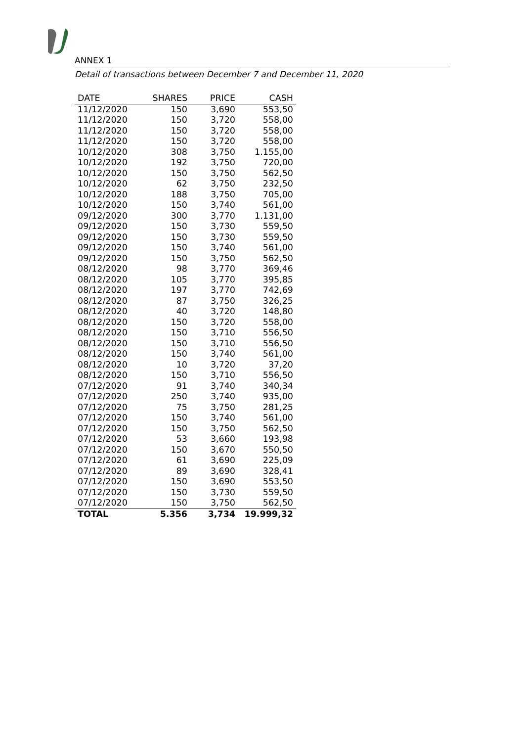ANNEX 1
Detail of transactions between December 7 and December 11, 2020
| DATE | SHARES | PRICE | CASH |
| --- | --- | --- | --- |
| 11/12/2020 | 150 | 3,690 | 553,50 |
| 11/12/2020 | 150 | 3,720 | 558,00 |
| 11/12/2020 | 150 | 3,720 | 558,00 |
| 11/12/2020 | 150 | 3,720 | 558,00 |
| 10/12/2020 | 308 | 3,750 | 1.155,00 |
| 10/12/2020 | 192 | 3,750 | 720,00 |
| 10/12/2020 | 150 | 3,750 | 562,50 |
| 10/12/2020 | 62 | 3,750 | 232,50 |
| 10/12/2020 | 188 | 3,750 | 705,00 |
| 10/12/2020 | 150 | 3,740 | 561,00 |
| 09/12/2020 | 300 | 3,770 | 1.131,00 |
| 09/12/2020 | 150 | 3,730 | 559,50 |
| 09/12/2020 | 150 | 3,730 | 559,50 |
| 09/12/2020 | 150 | 3,740 | 561,00 |
| 09/12/2020 | 150 | 3,750 | 562,50 |
| 08/12/2020 | 98 | 3,770 | 369,46 |
| 08/12/2020 | 105 | 3,770 | 395,85 |
| 08/12/2020 | 197 | 3,770 | 742,69 |
| 08/12/2020 | 87 | 3,750 | 326,25 |
| 08/12/2020 | 40 | 3,720 | 148,80 |
| 08/12/2020 | 150 | 3,720 | 558,00 |
| 08/12/2020 | 150 | 3,710 | 556,50 |
| 08/12/2020 | 150 | 3,710 | 556,50 |
| 08/12/2020 | 150 | 3,740 | 561,00 |
| 08/12/2020 | 10 | 3,720 | 37,20 |
| 08/12/2020 | 150 | 3,710 | 556,50 |
| 07/12/2020 | 91 | 3,740 | 340,34 |
| 07/12/2020 | 250 | 3,740 | 935,00 |
| 07/12/2020 | 75 | 3,750 | 281,25 |
| 07/12/2020 | 150 | 3,740 | 561,00 |
| 07/12/2020 | 150 | 3,750 | 562,50 |
| 07/12/2020 | 53 | 3,660 | 193,98 |
| 07/12/2020 | 150 | 3,670 | 550,50 |
| 07/12/2020 | 61 | 3,690 | 225,09 |
| 07/12/2020 | 89 | 3,690 | 328,41 |
| 07/12/2020 | 150 | 3,690 | 553,50 |
| 07/12/2020 | 150 | 3,730 | 559,50 |
| 07/12/2020 | 150 | 3,750 | 562,50 |
| TOTAL | 5.356 | 3,734 | 19.999,32 |